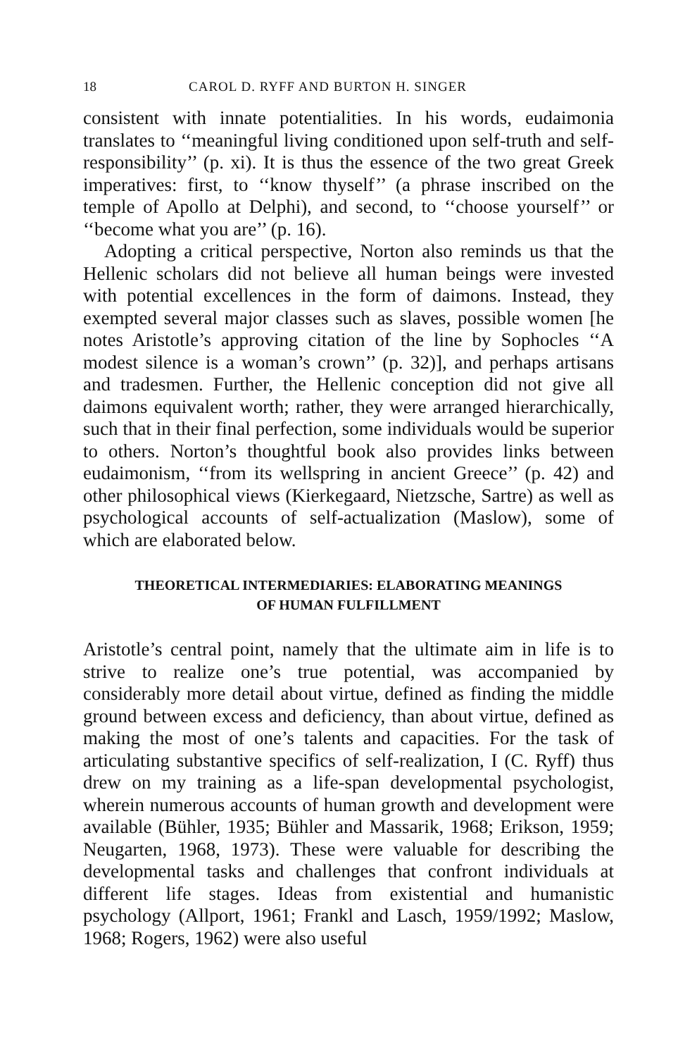18 CAROL D. RYFF AND BURTON H. SINGER
consistent with innate potentialities. In his words, eudaimonia translates to ‘‘meaningful living conditioned upon self-truth and self-responsibility’’ (p. xi). It is thus the essence of the two great Greek imperatives: first, to ‘‘know thyself’’ (a phrase inscribed on the temple of Apollo at Delphi), and second, to ‘‘choose yourself’’ or ‘‘become what you are’’ (p. 16).
Adopting a critical perspective, Norton also reminds us that the Hellenic scholars did not believe all human beings were invested with potential excellences in the form of daimons. Instead, they exempted several major classes such as slaves, possible women [he notes Aristotle’s approving citation of the line by Sophocles ‘‘A modest silence is a woman’s crown’’ (p. 32)], and perhaps artisans and tradesmen. Further, the Hellenic conception did not give all daimons equivalent worth; rather, they were arranged hierarchically, such that in their final perfection, some individuals would be superior to others. Norton’s thoughtful book also provides links between eudaimonism, ‘‘from its wellspring in ancient Greece’’ (p. 42) and other philosophical views (Kierkegaard, Nietzsche, Sartre) as well as psychological accounts of self-actualization (Maslow), some of which are elaborated below.
THEORETICAL INTERMEDIARIES: ELABORATING MEANINGS
OF HUMAN FULFILLMENT
Aristotle’s central point, namely that the ultimate aim in life is to strive to realize one’s true potential, was accompanied by considerably more detail about virtue, defined as finding the middle ground between excess and deficiency, than about virtue, defined as making the most of one’s talents and capacities. For the task of articulating substantive specifics of self-realization, I (C. Ryff) thus drew on my training as a life-span developmental psychologist, wherein numerous accounts of human growth and development were available (Bühler, 1935; Bühler and Massarik, 1968; Erikson, 1959; Neugarten, 1968, 1973). These were valuable for describing the developmental tasks and challenges that confront individuals at different life stages. Ideas from existential and humanistic psychology (Allport, 1961; Frankl and Lasch, 1959/1992; Maslow, 1968; Rogers, 1962) were also useful